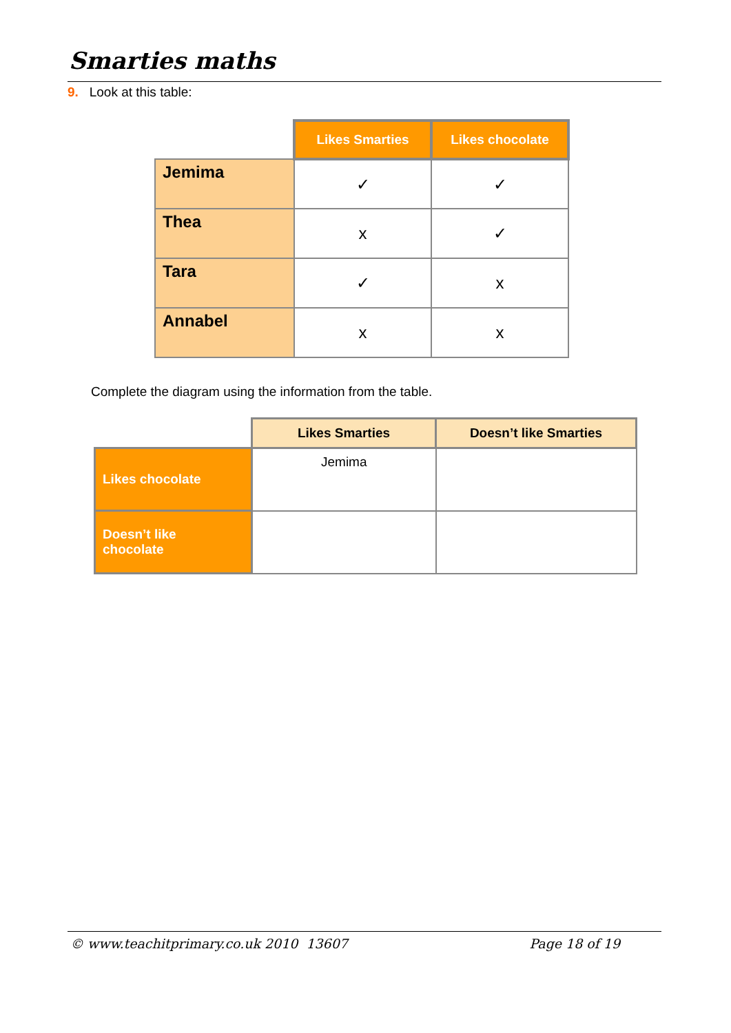Smarties maths
9. Look at this table:
| | Likes Smarties | Likes chocolate |
| --- | --- | --- |
| Jemima | ✓ | ✓ |
| Thea | x | ✓ |
| Tara | ✓ | x |
| Annabel | x | x |
Complete the diagram using the information from the table.
| | Likes Smarties | Doesn’t like Smarties |
| --- | --- | --- |
| Likes chocolate | Jemima | |
| Doesn’t like chocolate | | |
© www.teachitprimary.co.uk 2010 13607 Page 18 of 19